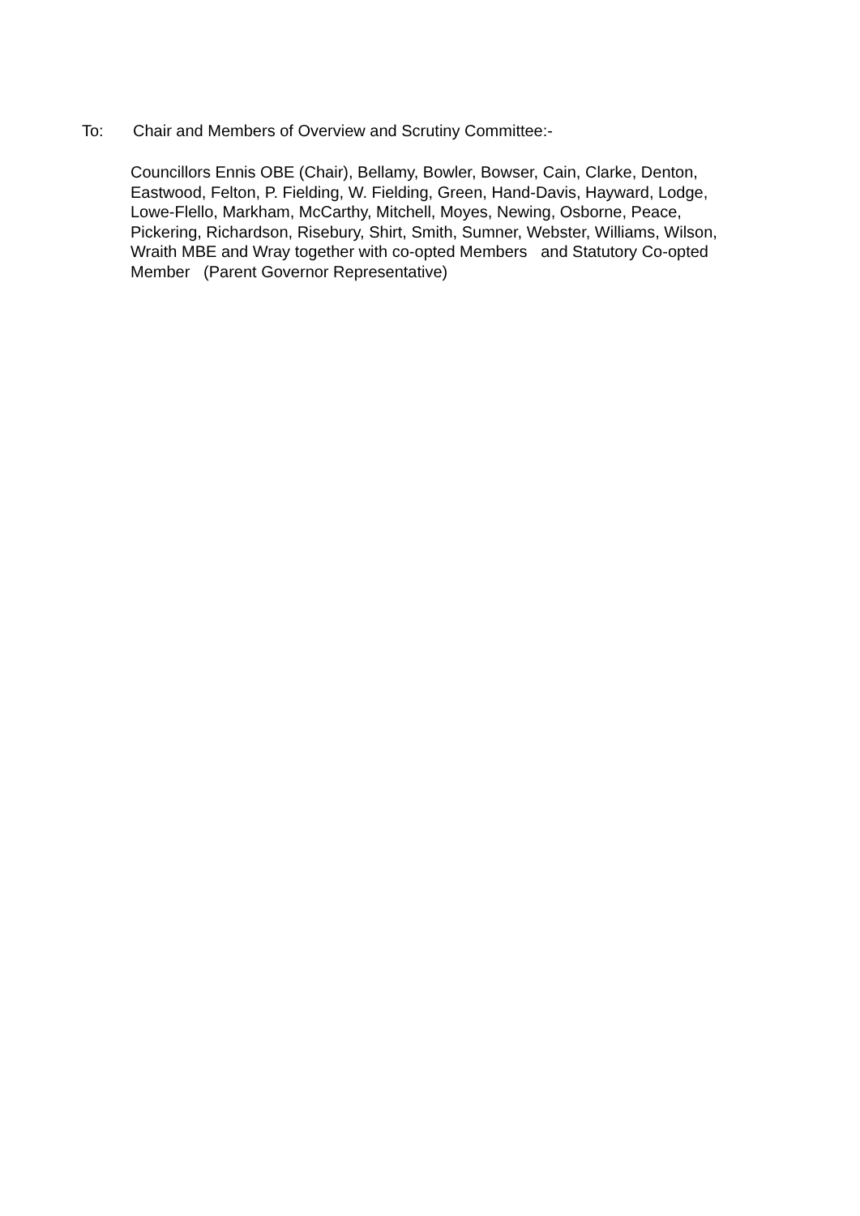To: Chair and Members of Overview and Scrutiny Committee:-
Councillors Ennis OBE (Chair), Bellamy, Bowler, Bowser, Cain, Clarke, Denton,
Eastwood, Felton, P. Fielding, W. Fielding, Green, Hand-Davis, Hayward, Lodge,
Lowe-Flello, Markham, McCarthy, Mitchell, Moyes, Newing, Osborne, Peace,
Pickering, Richardson, Risebury, Shirt, Smith, Sumner, Webster, Williams, Wilson,
Wraith MBE and Wray together with co-opted Members and Statutory Co-opted
Member (Parent Governor Representative)